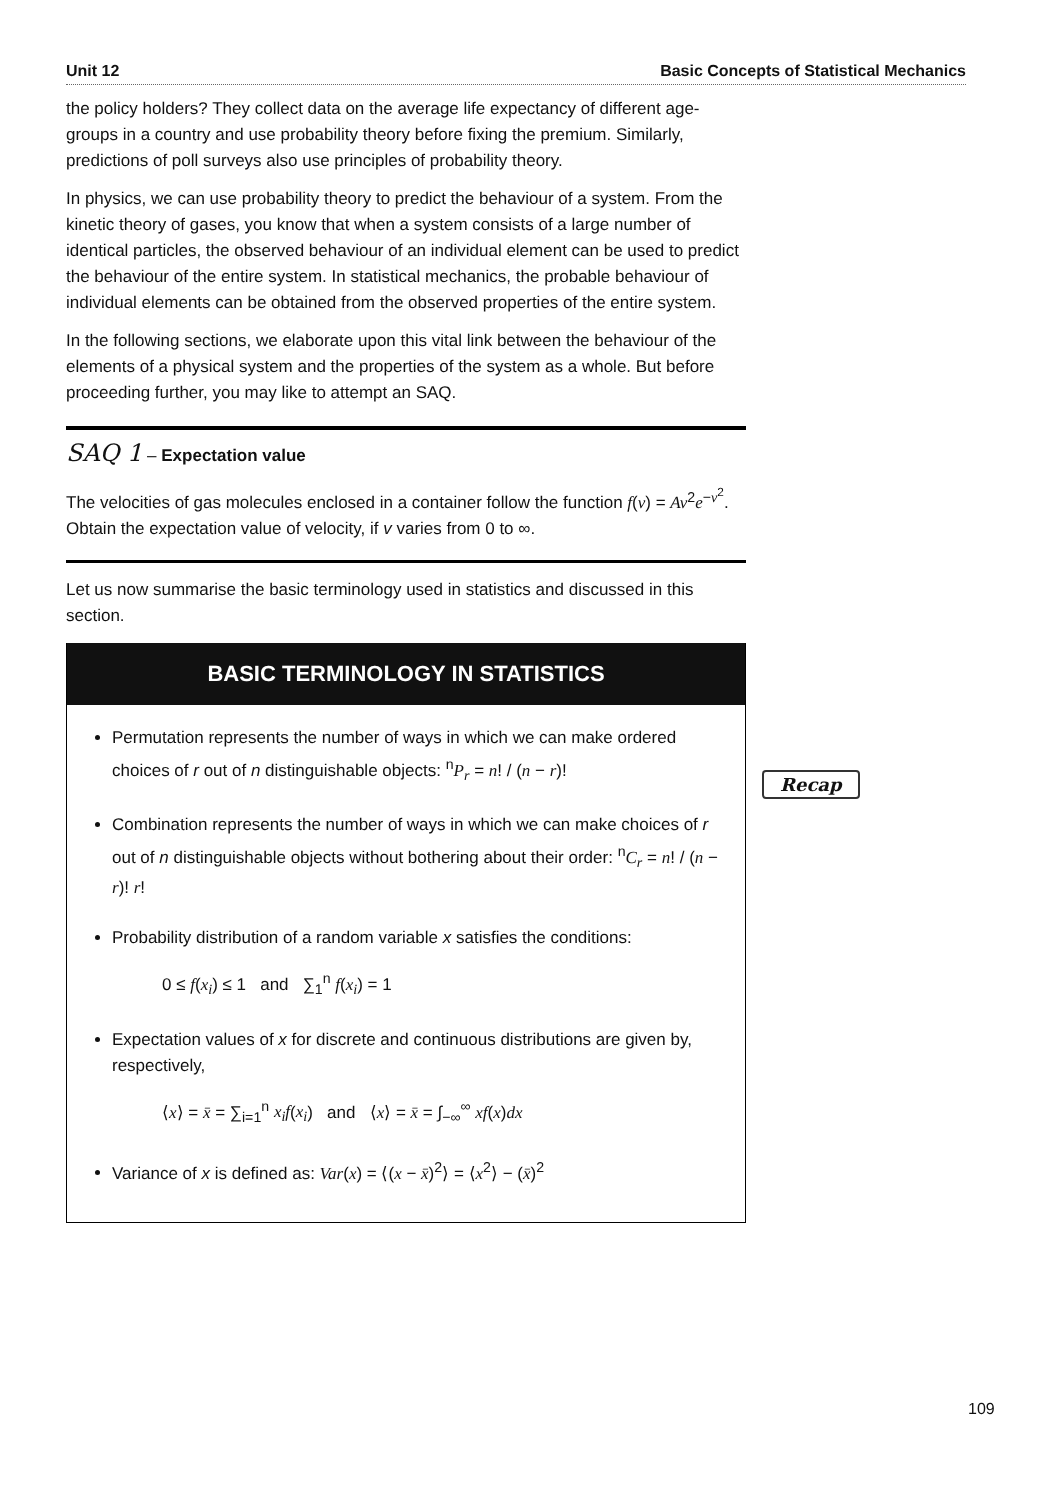Unit 12 Basic Concepts of Statistical Mechanics
the policy holders? They collect data on the average life expectancy of different age-groups in a country and use probability theory before fixing the premium. Similarly, predictions of poll surveys also use principles of probability theory.
In physics, we can use probability theory to predict the behaviour of a system. From the kinetic theory of gases, you know that when a system consists of a large number of identical particles, the observed behaviour of an individual element can be used to predict the behaviour of the entire system. In statistical mechanics, the probable behaviour of individual elements can be obtained from the observed properties of the entire system.
In the following sections, we elaborate upon this vital link between the behaviour of the elements of a physical system and the properties of the system as a whole. But before proceeding further, you may like to attempt an SAQ.
SAQ 1 – Expectation value
The velocities of gas molecules enclosed in a container follow the function f(v) = Av<sup>2</sup>e<sup>−v<sup>2</sup></sup>. Obtain the expectation value of velocity, if v varies from 0 to ∞.
Let us now summarise the basic terminology used in statistics and discussed in this section.
BASIC TERMINOLOGY IN STATISTICS
Permutation represents the number of ways in which we can make ordered choices of r out of n distinguishable objects: <sup>n</sup>P<sub>r</sub> = n! / (n − r)!
Combination represents the number of ways in which we can make choices of r out of n distinguishable objects without bothering about their order: <sup>n</sup>C<sub>r</sub> = n! / (n − r)! r!
Probability distribution of a random variable x satisfies the conditions:
0 ≤ f(x<sub>i</sub>) ≤ 1 and ∑<sub>1</sub><sup>n</sup> f(x<sub>i</sub>) = 1
Expectation values of x for discrete and continuous distributions are given by, respectively,
⟨x⟩ = x̄ = ∑<sub>i=1</sub><sup>n</sup> x<sub>i</sub>f(x<sub>i</sub>) and ⟨x⟩ = x̄ = ∫<sub>−∞</sub><sup>∞</sup> xf(x)dx
Variance of x is defined as: Var(x) = ⟨(x − x̄)<sup>2</sup>⟩ = ⟨x<sup>2</sup>⟩ − (x̄)<sup>2</sup>
Recap
109